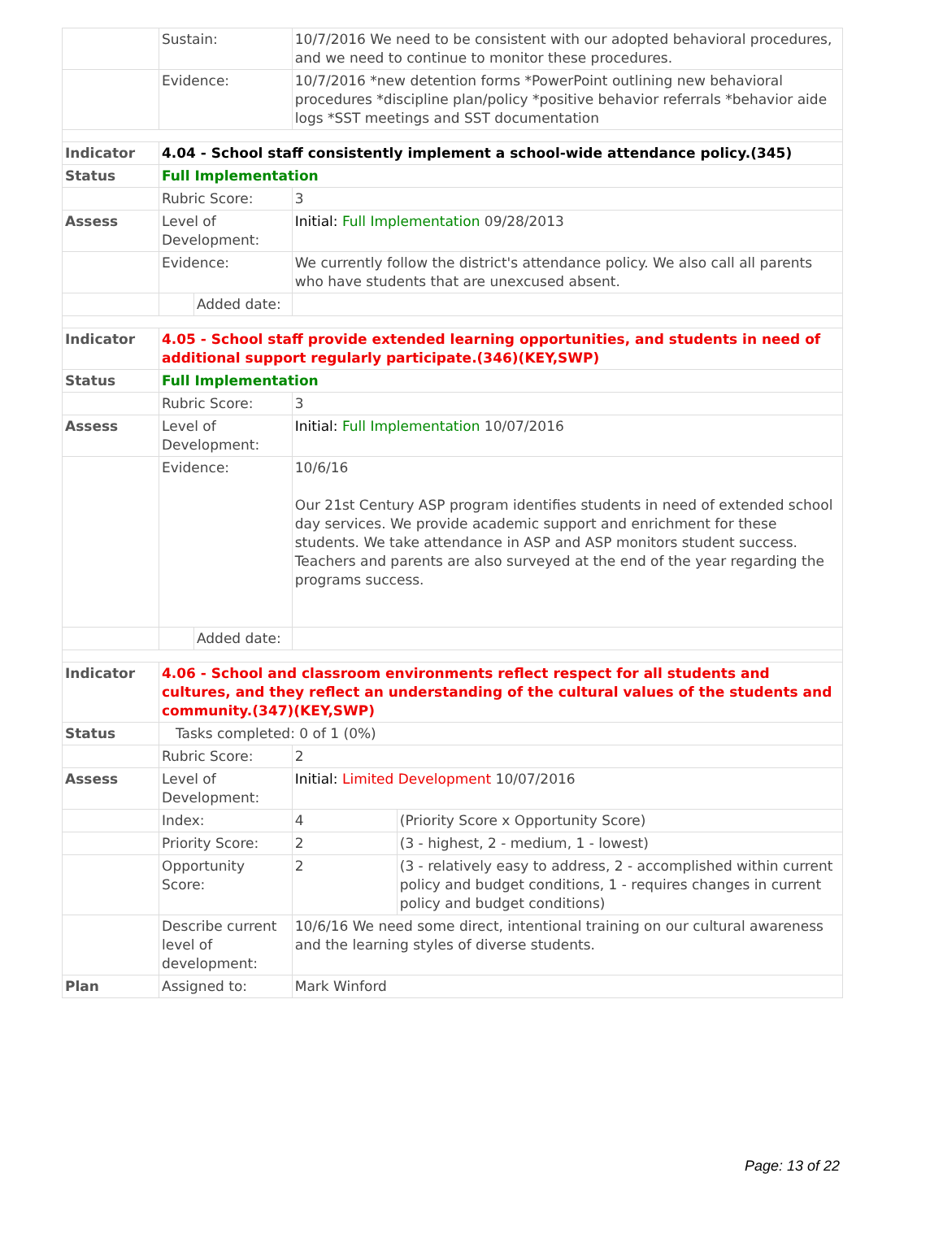| | Sustain: | | 10/7/2016 We need to be consistent with our adopted behavioral procedures, and we need to continue to monitor these procedures. | |
| | Evidence: | | 10/7/2016 *new detention forms *PowerPoint outlining new behavioral procedures *discipline plan/policy *positive behavior referrals *behavior aide logs *SST meetings and SST documentation | |
| Indicator | 4.04 - School staff consistently implement a school-wide attendance policy.(345) | | | |
| Status | Full Implementation | | | |
| | Rubric Score: | | 3 | |
| Assess | Level of Development: | | Initial: Full Implementation 09/28/2013 | |
| | Evidence: | | We currently follow the district's attendance policy. We also call all parents who have students that are unexcused absent. | |
| | | Added date: | | |
| Indicator | 4.05 - School staff provide extended learning opportunities, and students in need of additional support regularly participate.(346)(KEY,SWP) | | | |
| Status | Full Implementation | | | |
| | Rubric Score: | | 3 | |
| Assess | Level of Development: | | Initial: Full Implementation 10/07/2016 | |
| | Evidence: | | 10/6/16 Our 21st Century ASP program identifies students in need of extended school day services. We provide academic support and enrichment for these students. We take attendance in ASP and ASP monitors student success. Teachers and parents are also surveyed at the end of the year regarding the programs success. | |
| | | Added date: | | |
| Indicator | 4.06 - School and classroom environments reflect respect for all students and cultures, and they reflect an understanding of the cultural values of the students and community.(347)(KEY,SWP) | | | |
| Status | Tasks completed: 0 of 1 (0%) | | | |
| | Rubric Score: | | 2 | |
| Assess | Level of Development: | | Initial: Limited Development 10/07/2016 | |
| | Index: | | 4 | (Priority Score x Opportunity Score) |
| | Priority Score: | | 2 | (3 - highest, 2 - medium, 1 - lowest) |
| | Opportunity Score: | | 2 | (3 - relatively easy to address, 2 - accomplished within current policy and budget conditions, 1 - requires changes in current policy and budget conditions) |
| | Describe current level of development: | | 10/6/16 We need some direct, intentional training on our cultural awareness and the learning styles of diverse students. | |
| Plan | Assigned to: | | Mark Winford | |
Page: 13 of 22